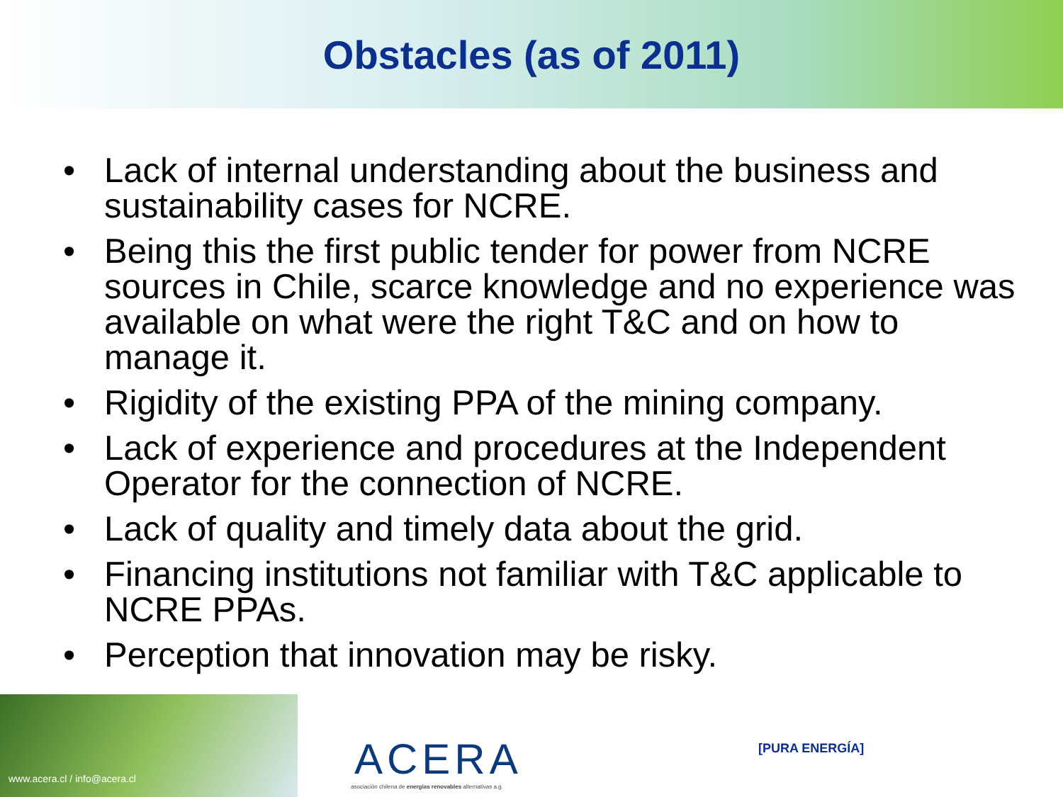Obstacles (as of 2011)
• Lack of internal understanding about the business and sustainability cases for NCRE.
• Being this the first public tender for power from NCRE sources in Chile, scarce knowledge and no experience was available on what were the right T&C and on how to manage it.
• Rigidity of the existing PPA of the mining company.
• Lack of experience and procedures at the Independent Operator for the connection of NCRE.
• Lack of quality and timely data about the grid.
• Financing institutions not familiar with T&C applicable to NCRE PPAs.
• Perception that innovation may be risky.
www.acera.cl / info@acera.cl
ACERA
asociación chilena de energías renovables alternativas a.g.
[PURA ENERGÍA]